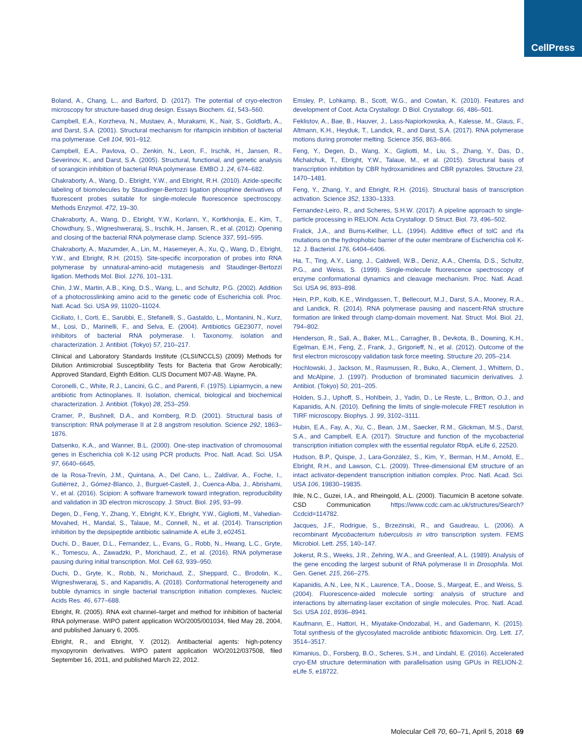CellPress
Boland, A., Chang, L., and Barford, D. (2017). The potential of cryo-electron microscopy for structure-based drug design. Essays Biochem. 61, 543–560.
Campbell, E.A., Korzheva, N., Mustaev, A., Murakami, K., Nair, S., Goldfarb, A., and Darst, S.A. (2001). Structural mechanism for rifampicin inhibition of bacterial rna polymerase. Cell 104, 901–912.
Campbell, E.A., Pavlova, O., Zenkin, N., Leon, F., Irschik, H., Jansen, R., Severinov, K., and Darst, S.A. (2005). Structural, functional, and genetic analysis of sorangicin inhibition of bacterial RNA polymerase. EMBO J. 24, 674–682.
Chakraborty, A., Wang, D., Ebright, Y.W., and Ebright, R.H. (2010). Azide-specific labeling of biomolecules by Staudinger-Bertozzi ligation phosphine derivatives of fluorescent probes suitable for single-molecule fluorescence spectroscopy. Methods Enzymol. 472, 19–30.
Chakraborty, A., Wang, D., Ebright, Y.W., Korlann, Y., Kortkhonjia, E., Kim, T., Chowdhury, S., Wigneshweraraj, S., Irschik, H., Jansen, R., et al. (2012). Opening and closing of the bacterial RNA polymerase clamp. Science 337, 591–595.
Chakraborty, A., Mazumder, A., Lin, M., Hasemeyer, A., Xu, Q., Wang, D., Ebright, Y.W., and Ebright, R.H. (2015). Site-specific incorporation of probes into RNA polymerase by unnatural-amino-acid mutagenesis and Staudinger-Bertozzi ligation. Methods Mol. Biol. 1276, 101–131.
Chin, J.W., Martin, A.B., King, D.S., Wang, L., and Schultz, P.G. (2002). Addition of a photocrosslinking amino acid to the genetic code of Escherichia coli. Proc. Natl. Acad. Sci. USA 99, 11020–11024.
Ciciliato, I., Corti, E., Sarubbi, E., Stefanelli, S., Gastaldo, L., Montanini, N., Kurz, M., Losi, D., Marinelli, F., and Selva, E. (2004). Antibiotics GE23077, novel inhibitors of bacterial RNA polymerase. I. Taxonomy, isolation and characterization. J. Antibiot. (Tokyo) 57, 210–217.
Clinical and Laboratory Standards Institute (CLSI/NCCLS) (2009) Methods for Dilution Antimicrobial Susceptibility Tests for Bacteria that Grow Aerobically; Approved Standard, Eighth Edition. CLIS Document M07-A8. Wayne, PA.
Coronelli, C., White, R.J., Lancini, G.C., and Parenti, F. (1975). Lipiarmycin, a new antibiotic from Actinoplanes. II. Isolation, chemical, biological and biochemical characterization. J. Antibiot. (Tokyo) 28, 253–259.
Cramer, P., Bushnell, D.A., and Kornberg, R.D. (2001). Structural basis of transcription: RNA polymerase II at 2.8 angstrom resolution. Science 292, 1863–1876.
Datsenko, K.A., and Wanner, B.L. (2000). One-step inactivation of chromosomal genes in Escherichia coli K-12 using PCR products. Proc. Natl. Acad. Sci. USA 97, 6640–6645.
de la Rosa-Trevín, J.M., Quintana, A., Del Cano, L., Zaldívar, A., Foche, I., Gutiérrez, J., Gómez-Blanco, J., Burguet-Castell, J., Cuenca-Alba, J., Abrishami, V., et al. (2016). Scipion: A software framework toward integration, reproducibility and validation in 3D electron microscopy. J. Struct. Biol. 195, 93–99.
Degen, D., Feng, Y., Zhang, Y., Ebright, K.Y., Ebright, Y.W., Gigliotti, M., Vahedian-Movahed, H., Mandal, S., Talaue, M., Connell, N., et al. (2014). Transcription inhibition by the depsipeptide antibiotic salinamide A. eLife 3, e02451.
Duchi, D., Bauer, D.L., Fernandez, L., Evans, G., Robb, N., Hwang, L.C., Gryte, K., Tomescu, A., Zawadzki, P., Morichaud, Z., et al. (2016). RNA polymerase pausing during initial transcription. Mol. Cell 63, 939–950.
Duchi, D., Gryte, K., Robb, N., Morichaud, Z., Sheppard, C., Brodolin, K., Wigneshweraraj, S., and Kapanidis, A. (2018). Conformational heterogeneity and bubble dynamics in single bacterial transcription initiation complexes. Nucleic Acids Res. 46, 677–688.
Ebright, R. (2005). RNA exit channel–target and method for inhibition of bacterial RNA polymerase. WIPO patent application WO/2005/001034, filed May 28, 2004, and published January 6, 2005.
Ebright, R., and Ebright, Y. (2012). Antibacterial agents: high-potency myxopyronin derivatives. WIPO patent application WO/2012/037508, filed September 16, 2011, and published March 22, 2012.
Emsley, P., Lohkamp, B., Scott, W.G., and Cowtan, K. (2010). Features and development of Coot. Acta Crystallogr. D Biol. Crystallogr. 66, 486–501.
Feklistov, A., Bae, B., Hauver, J., Lass-Napiorkowska, A., Kalesse, M., Glaus, F., Altmann, K.H., Heyduk, T., Landick, R., and Darst, S.A. (2017). RNA polymerase motions during promoter melting. Science 356, 863–866.
Feng, Y., Degen, D., Wang, X., Gigliotti, M., Liu, S., Zhang, Y., Das, D., Michalchuk, T., Ebright, Y.W., Talaue, M., et al. (2015). Structural basis of transcription inhibition by CBR hydroxamidines and CBR pyrazoles. Structure 23, 1470–1481.
Feng, Y., Zhang, Y., and Ebright, R.H. (2016). Structural basis of transcription activation. Science 352, 1330–1333.
Fernandez-Leiro, R., and Scheres, S.H.W. (2017). A pipeline approach to single-particle processing in RELION. Acta Crystallogr. D Struct. Biol. 73, 496–502.
Fralick, J.A., and Burns-Keliher, L.L. (1994). Additive effect of tolC and rfa mutations on the hydrophobic barrier of the outer membrane of Escherichia coli K-12. J. Bacteriol. 176, 6404–6406.
Ha, T., Ting, A.Y., Liang, J., Caldwell, W.B., Deniz, A.A., Chemla, D.S., Schultz, P.G., and Weiss, S. (1999). Single-molecule fluorescence spectroscopy of enzyme conformational dynamics and cleavage mechanism. Proc. Natl. Acad. Sci. USA 96, 893–898.
Hein, P.P., Kolb, K.E., Windgassen, T., Bellecourt, M.J., Darst, S.A., Mooney, R.A., and Landick, R. (2014). RNA polymerase pausing and nascent-RNA structure formation are linked through clamp-domain movement. Nat. Struct. Mol. Biol. 21, 794–802.
Henderson, R., Sali, A., Baker, M.L., Carragher, B., Devkota, B., Downing, K.H., Egelman, E.H., Feng, Z., Frank, J., Grigorieff, N., et al. (2012). Outcome of the first electron microscopy validation task force meeting. Structure 20, 205–214.
Hochlowski, J., Jackson, M., Rasmussen, R., Buko, A., Clement, J., Whittern, D., and McAlpine, J. (1997). Production of brominated tiacumicin derivatives. J. Antibiot. (Tokyo) 50, 201–205.
Holden, S.J., Uphoff, S., Hohlbein, J., Yadin, D., Le Reste, L., Britton, O.J., and Kapanidis, A.N. (2010). Defining the limits of single-molecule FRET resolution in TIRF microscopy. Biophys. J. 99, 3102–3111.
Hubin, E.A., Fay, A., Xu, C., Bean, J.M., Saecker, R.M., Glickman, M.S., Darst, S.A., and Campbell, E.A. (2017). Structure and function of the mycobacterial transcription initiation complex with the essential regulator RbpA. eLife 6, 22520.
Hudson, B.P., Quispe, J., Lara-González, S., Kim, Y., Berman, H.M., Arnold, E., Ebright, R.H., and Lawson, C.L. (2009). Three-dimensional EM structure of an intact activator-dependent transcription initiation complex. Proc. Natl. Acad. Sci. USA 106, 19830–19835.
Ihle, N.C., Guzei, I.A., and Rheingold, A.L. (2000). Tiacumicin B acetone solvate. CSD Communication https://www.ccdc.cam.ac.uk/structures/Search?Ccdcid=114782.
Jacques, J.F., Rodrigue, S., Brzezinski, R., and Gaudreau, L. (2006). A recombinant Mycobacterium tuberculosis in vitro transcription system. FEMS Microbiol. Lett. 255, 140–147.
Jokerst, R.S., Weeks, J.R., Zehring, W.A., and Greenleaf, A.L. (1989). Analysis of the gene encoding the largest subunit of RNA polymerase II in Drosophila. Mol. Gen. Genet. 215, 266–275.
Kapanidis, A.N., Lee, N.K., Laurence, T.A., Doose, S., Margeat, E., and Weiss, S. (2004). Fluorescence-aided molecule sorting: analysis of structure and interactions by alternating-laser excitation of single molecules. Proc. Natl. Acad. Sci. USA 101, 8936–8941.
Kaufmann, E., Hattori, H., Miyatake-Ondozabal, H., and Gademann, K. (2015). Total synthesis of the glycosylated macrolide antibiotic fidaxomicin. Org. Lett. 17, 3514–3517.
Kimanius, D., Forsberg, B.O., Scheres, S.H., and Lindahl, E. (2016). Accelerated cryo-EM structure determination with parallelisation using GPUs in RELION-2. eLife 5, e18722.
Molecular Cell 70, 60–71, April 5, 2018 69